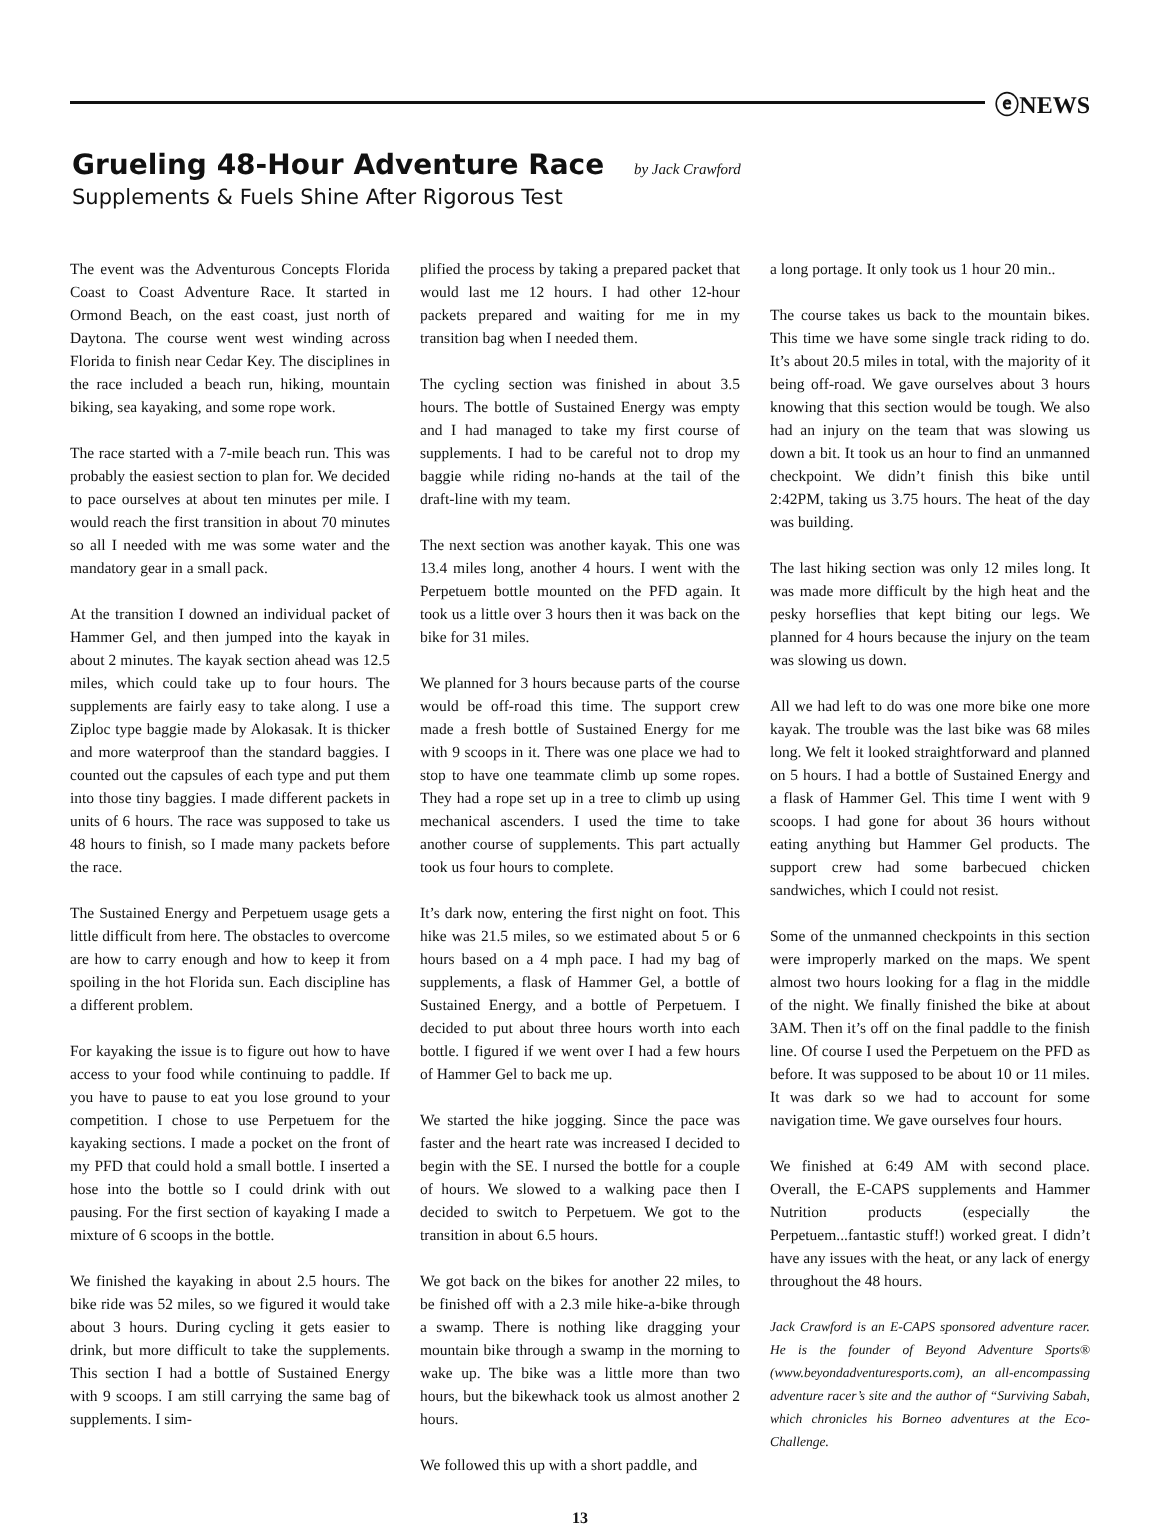ⓔNEWS
Grueling 48-Hour Adventure Race by Jack Crawford
Supplements & Fuels Shine After Rigorous Test
The event was the Adventurous Concepts Florida Coast to Coast Adventure Race. It started in Ormond Beach, on the east coast, just north of Daytona. The course went west winding across Florida to finish near Cedar Key. The disciplines in the race included a beach run, hiking, mountain biking, sea kayaking, and some rope work.
The race started with a 7-mile beach run. This was probably the easiest section to plan for. We decided to pace ourselves at about ten minutes per mile. I would reach the first transition in about 70 minutes so all I needed with me was some water and the mandatory gear in a small pack.
At the transition I downed an individual packet of Hammer Gel, and then jumped into the kayak in about 2 minutes. The kayak section ahead was 12.5 miles, which could take up to four hours. The supplements are fairly easy to take along. I use a Ziploc type baggie made by Alokasak. It is thicker and more waterproof than the standard baggies. I counted out the capsules of each type and put them into those tiny baggies. I made different packets in units of 6 hours. The race was supposed to take us 48 hours to finish, so I made many packets before the race.
The Sustained Energy and Perpetuem usage gets a little difficult from here. The obstacles to overcome are how to carry enough and how to keep it from spoiling in the hot Florida sun. Each discipline has a different problem.
For kayaking the issue is to figure out how to have access to your food while continuing to paddle. If you have to pause to eat you lose ground to your competition. I chose to use Perpetuem for the kayaking sections. I made a pocket on the front of my PFD that could hold a small bottle. I inserted a hose into the bottle so I could drink with out pausing. For the first section of kayaking I made a mixture of 6 scoops in the bottle.
We finished the kayaking in about 2.5 hours. The bike ride was 52 miles, so we figured it would take about 3 hours. During cycling it gets easier to drink, but more difficult to take the supplements. This section I had a bottle of Sustained Energy with 9 scoops. I am still carrying the same bag of supplements. I sim-
plified the process by taking a prepared packet that would last me 12 hours. I had other 12-hour packets prepared and waiting for me in my transition bag when I needed them.
The cycling section was finished in about 3.5 hours. The bottle of Sustained Energy was empty and I had managed to take my first course of supplements. I had to be careful not to drop my baggie while riding no-hands at the tail of the draft-line with my team.
The next section was another kayak. This one was 13.4 miles long, another 4 hours. I went with the Perpetuem bottle mounted on the PFD again. It took us a little over 3 hours then it was back on the bike for 31 miles.
We planned for 3 hours because parts of the course would be off-road this time. The support crew made a fresh bottle of Sustained Energy for me with 9 scoops in it. There was one place we had to stop to have one teammate climb up some ropes. They had a rope set up in a tree to climb up using mechanical ascenders. I used the time to take another course of supplements. This part actually took us four hours to complete.
It’s dark now, entering the first night on foot. This hike was 21.5 miles, so we estimated about 5 or 6 hours based on a 4 mph pace. I had my bag of supplements, a flask of Hammer Gel, a bottle of Sustained Energy, and a bottle of Perpetuem. I decided to put about three hours worth into each bottle. I figured if we went over I had a few hours of Hammer Gel to back me up.
We started the hike jogging. Since the pace was faster and the heart rate was increased I decided to begin with the SE. I nursed the bottle for a couple of hours. We slowed to a walking pace then I decided to switch to Perpetuem. We got to the transition in about 6.5 hours.
We got back on the bikes for another 22 miles, to be finished off with a 2.3 mile hike-a-bike through a swamp. There is nothing like dragging your mountain bike through a swamp in the morning to wake up. The bike was a little more than two hours, but the bikewhack took us almost another 2 hours.
We followed this up with a short paddle, and
a long portage. It only took us 1 hour 20 min..
The course takes us back to the mountain bikes. This time we have some single track riding to do. It’s about 20.5 miles in total, with the majority of it being off-road. We gave ourselves about 3 hours knowing that this section would be tough. We also had an injury on the team that was slowing us down a bit. It took us an hour to find an unmanned checkpoint. We didn’t finish this bike until 2:42PM, taking us 3.75 hours. The heat of the day was building.
The last hiking section was only 12 miles long. It was made more difficult by the high heat and the pesky horseflies that kept biting our legs. We planned for 4 hours because the injury on the team was slowing us down.
All we had left to do was one more bike one more kayak. The trouble was the last bike was 68 miles long. We felt it looked straightforward and planned on 5 hours. I had a bottle of Sustained Energy and a flask of Hammer Gel. This time I went with 9 scoops. I had gone for about 36 hours without eating anything but Hammer Gel products. The support crew had some barbecued chicken sandwiches, which I could not resist.
Some of the unmanned checkpoints in this section were improperly marked on the maps. We spent almost two hours looking for a flag in the middle of the night. We finally finished the bike at about 3AM. Then it’s off on the final paddle to the finish line. Of course I used the Perpetuem on the PFD as before. It was supposed to be about 10 or 11 miles. It was dark so we had to account for some navigation time. We gave ourselves four hours.
We finished at 6:49 AM with second place. Overall, the E-CAPS supplements and Hammer Nutrition products (especially the Perpetuem...fantastic stuff!) worked great. I didn’t have any issues with the heat, or any lack of energy throughout the 48 hours.
Jack Crawford is an E-CAPS sponsored adventure racer. He is the founder of Beyond Adventure Sports® (www.beyondadventuresports.com), an all-encompassing adventure racer’s site and the author of “Surviving Sabah, which chronicles his Borneo adventures at the Eco-Challenge.
13